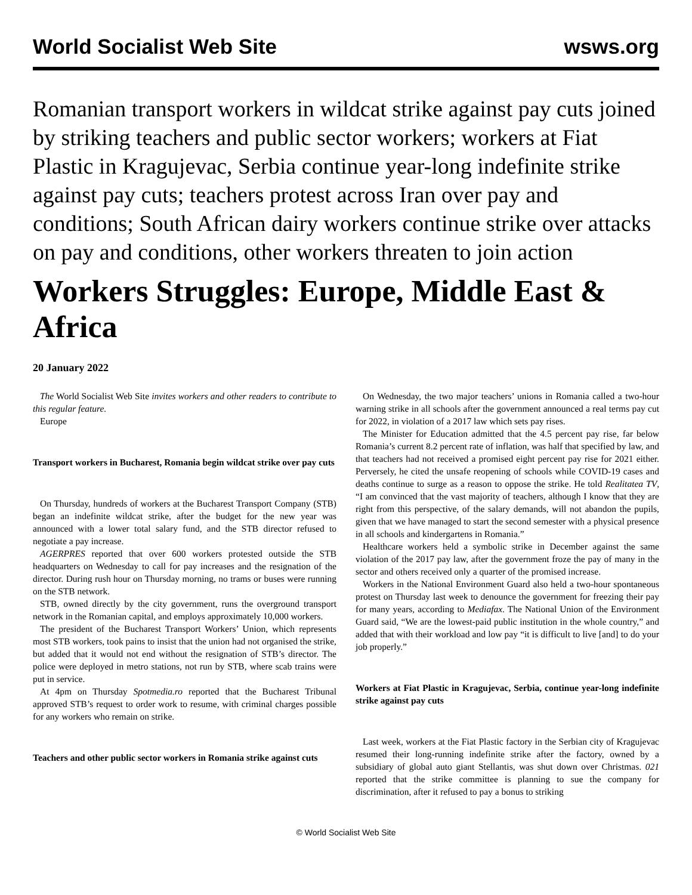World Socialist Web Site wsws.org
Romanian transport workers in wildcat strike against pay cuts joined by striking teachers and public sector workers; workers at Fiat Plastic in Kragujevac, Serbia continue year-long indefinite strike against pay cuts; teachers protest across Iran over pay and conditions; South African dairy workers continue strike over attacks on pay and conditions, other workers threaten to join action
Workers Struggles: Europe, Middle East & Africa
20 January 2022
The World Socialist Web Site invites workers and other readers to contribute to this regular feature.
Europe
Transport workers in Bucharest, Romania begin wildcat strike over pay cuts
On Thursday, hundreds of workers at the Bucharest Transport Company (STB) began an indefinite wildcat strike, after the budget for the new year was announced with a lower total salary fund, and the STB director refused to negotiate a pay increase.
AGERPRES reported that over 600 workers protested outside the STB headquarters on Wednesday to call for pay increases and the resignation of the director. During rush hour on Thursday morning, no trams or buses were running on the STB network.
STB, owned directly by the city government, runs the overground transport network in the Romanian capital, and employs approximately 10,000 workers.
The president of the Bucharest Transport Workers’ Union, which represents most STB workers, took pains to insist that the union had not organised the strike, but added that it would not end without the resignation of STB’s director. The police were deployed in metro stations, not run by STB, where scab trains were put in service.
At 4pm on Thursday Spotmedia.ro reported that the Bucharest Tribunal approved STB’s request to order work to resume, with criminal charges possible for any workers who remain on strike.
Teachers and other public sector workers in Romania strike against cuts
On Wednesday, the two major teachers’ unions in Romania called a two-hour warning strike in all schools after the government announced a real terms pay cut for 2022, in violation of a 2017 law which sets pay rises.
The Minister for Education admitted that the 4.5 percent pay rise, far below Romania’s current 8.2 percent rate of inflation, was half that specified by law, and that teachers had not received a promised eight percent pay rise for 2021 either. Perversely, he cited the unsafe reopening of schools while COVID-19 cases and deaths continue to surge as a reason to oppose the strike. He told Realitatea TV, “I am convinced that the vast majority of teachers, although I know that they are right from this perspective, of the salary demands, will not abandon the pupils, given that we have managed to start the second semester with a physical presence in all schools and kindergartens in Romania.”
Healthcare workers held a symbolic strike in December against the same violation of the 2017 pay law, after the government froze the pay of many in the sector and others received only a quarter of the promised increase.
Workers in the National Environment Guard also held a two-hour spontaneous protest on Thursday last week to denounce the government for freezing their pay for many years, according to Mediafax. The National Union of the Environment Guard said, “We are the lowest-paid public institution in the whole country,” and added that with their workload and low pay “it is difficult to live [and] to do your job properly.”
Workers at Fiat Plastic in Kragujevac, Serbia, continue year-long indefinite strike against pay cuts
Last week, workers at the Fiat Plastic factory in the Serbian city of Kragujevac resumed their long-running indefinite strike after the factory, owned by a subsidiary of global auto giant Stellantis, was shut down over Christmas. 021 reported that the strike committee is planning to sue the company for discrimination, after it refused to pay a bonus to striking
© World Socialist Web Site